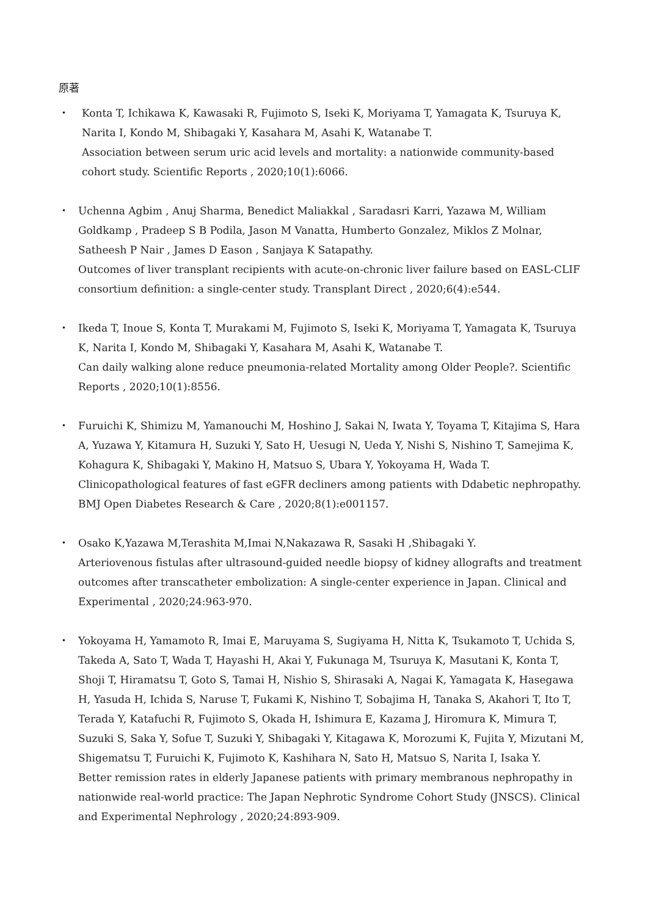原著
・ Konta T, Ichikawa K, Kawasaki R, Fujimoto S, Iseki K, Moriyama T, Yamagata K, Tsuruya K, Narita I, Kondo M, Shibagaki Y, Kasahara M, Asahi K, Watanabe T.
Association between serum uric acid levels and mortality: a nationwide community-based cohort study. Scientific Reports , 2020;10(1):6066.
・ Uchenna Agbim , Anuj Sharma, Benedict Maliakkal , Saradasri Karri, Yazawa M, William Goldkamp , Pradeep S B Podila, Jason M Vanatta, Humberto Gonzalez, Miklos Z Molnar, Satheesh P Nair , James D Eason , Sanjaya K Satapathy.
Outcomes of liver transplant recipients with acute-on-chronic liver failure based on EASL-CLIF consortium definition: a single-center study. Transplant Direct , 2020;6(4):e544.
・ Ikeda T, Inoue S, Konta T, Murakami M, Fujimoto S, Iseki K, Moriyama T, Yamagata K, Tsuruya K, Narita I, Kondo M, Shibagaki Y, Kasahara M, Asahi K, Watanabe T.
Can daily walking alone reduce pneumonia-related Mortality among Older People?. Scientific Reports , 2020;10(1):8556.
・ Furuichi K, Shimizu M, Yamanouchi M, Hoshino J, Sakai N, Iwata Y, Toyama T, Kitajima S, Hara A, Yuzawa Y, Kitamura H, Suzuki Y, Sato H, Uesugi N, Ueda Y, Nishi S, Nishino T, Samejima K, Kohagura K, Shibagaki Y, Makino H, Matsuo S, Ubara Y, Yokoyama H, Wada T.
Clinicopathological features of fast eGFR decliners among patients with Ddabetic nephropathy. BMJ Open Diabetes Research & Care , 2020;8(1):e001157.
・ Osako K,Yazawa M,Terashita M,Imai N,Nakazawa R, Sasaki H ,Shibagaki Y.
Arteriovenous fistulas after ultrasound-guided needle biopsy of kidney allografts and treatment outcomes after transcatheter embolization: A single-center experience in Japan. Clinical and Experimental , 2020;24:963-970.
・ Yokoyama H, Yamamoto R, Imai E, Maruyama S, Sugiyama H, Nitta K, Tsukamoto T, Uchida S, Takeda A, Sato T, Wada T, Hayashi H, Akai Y, Fukunaga M, Tsuruya K, Masutani K, Konta T, Shoji T, Hiramatsu T, Goto S, Tamai H, Nishio S, Shirasaki A, Nagai K, Yamagata K, Hasegawa H, Yasuda H, Ichida S, Naruse T, Fukami K, Nishino T, Sobajima H, Tanaka S, Akahori T, Ito T, Terada Y, Katafuchi R, Fujimoto S, Okada H, Ishimura E, Kazama J, Hiromura K, Mimura T, Suzuki S, Saka Y, Sofue T, Suzuki Y, Shibagaki Y, Kitagawa K, Morozumi K, Fujita Y, Mizutani M, Shigematsu T, Furuichi K, Fujimoto K, Kashihara N, Sato H, Matsuo S, Narita I, Isaka Y.
Better remission rates in elderly Japanese patients with primary membranous nephropathy in nationwide real-world practice: The Japan Nephrotic Syndrome Cohort Study (JNSCS). Clinical and Experimental Nephrology , 2020;24:893-909.